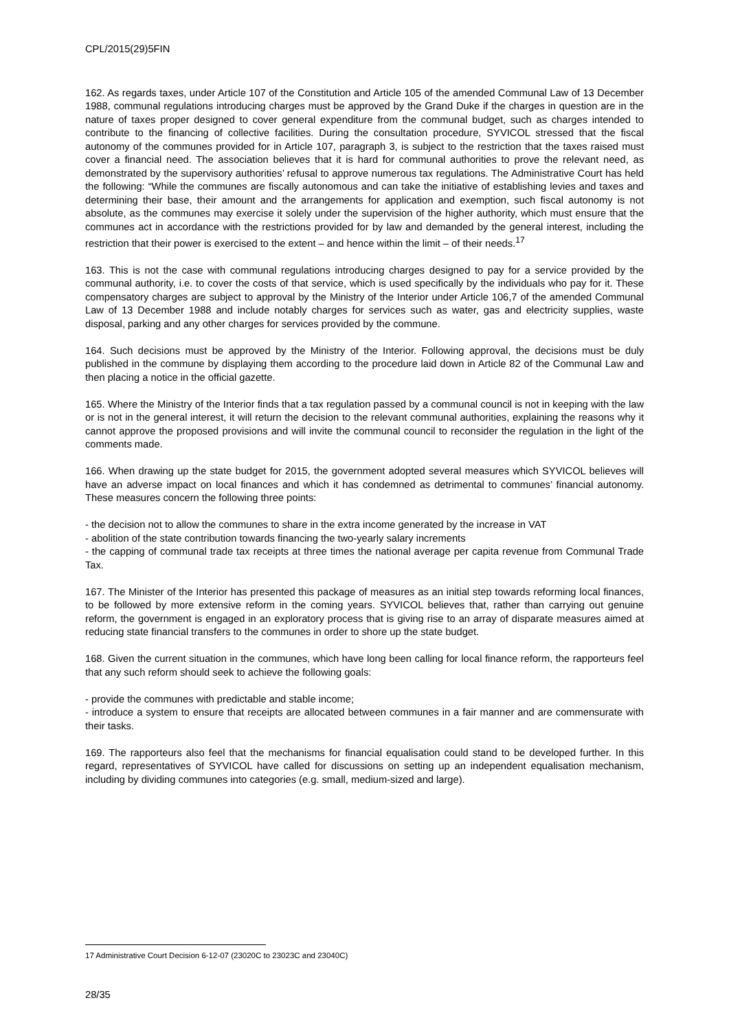CPL/2015(29)5FIN
162. As regards taxes, under Article 107 of the Constitution and Article 105 of the amended Communal Law of 13 December 1988, communal regulations introducing charges must be approved by the Grand Duke if the charges in question are in the nature of taxes proper designed to cover general expenditure from the communal budget, such as charges intended to contribute to the financing of collective facilities. During the consultation procedure, SYVICOL stressed that the fiscal autonomy of the communes provided for in Article 107, paragraph 3, is subject to the restriction that the taxes raised must cover a financial need. The association believes that it is hard for communal authorities to prove the relevant need, as demonstrated by the supervisory authorities’ refusal to approve numerous tax regulations. The Administrative Court has held the following: “While the communes are fiscally autonomous and can take the initiative of establishing levies and taxes and determining their base, their amount and the arrangements for application and exemption, such fiscal autonomy is not absolute, as the communes may exercise it solely under the supervision of the higher authority, which must ensure that the communes act in accordance with the restrictions provided for by law and demanded by the general interest, including the restriction that their power is exercised to the extent – and hence within the limit – of their needs.<sup>17</sup>
163. This is not the case with communal regulations introducing charges designed to pay for a service provided by the communal authority, i.e. to cover the costs of that service, which is used specifically by the individuals who pay for it. These compensatory charges are subject to approval by the Ministry of the Interior under Article 106,7 of the amended Communal Law of 13 December 1988 and include notably charges for services such as water, gas and electricity supplies, waste disposal, parking and any other charges for services provided by the commune.
164. Such decisions must be approved by the Ministry of the Interior. Following approval, the decisions must be duly published in the commune by displaying them according to the procedure laid down in Article 82 of the Communal Law and then placing a notice in the official gazette.
165. Where the Ministry of the Interior finds that a tax regulation passed by a communal council is not in keeping with the law or is not in the general interest, it will return the decision to the relevant communal authorities, explaining the reasons why it cannot approve the proposed provisions and will invite the communal council to reconsider the regulation in the light of the comments made.
166. When drawing up the state budget for 2015, the government adopted several measures which SYVICOL believes will have an adverse impact on local finances and which it has condemned as detrimental to communes’ financial autonomy. These measures concern the following three points:
- the decision not to allow the communes to share in the extra income generated by the increase in VAT
- abolition of the state contribution towards financing the two-yearly salary increments
- the capping of communal trade tax receipts at three times the national average per capita revenue from Communal Trade Tax.
167. The Minister of the Interior has presented this package of measures as an initial step towards reforming local finances, to be followed by more extensive reform in the coming years. SYVICOL believes that, rather than carrying out genuine reform, the government is engaged in an exploratory process that is giving rise to an array of disparate measures aimed at reducing state financial transfers to the communes in order to shore up the state budget.
168. Given the current situation in the communes, which have long been calling for local finance reform, the rapporteurs feel that any such reform should seek to achieve the following goals:
- provide the communes with predictable and stable income;
- introduce a system to ensure that receipts are allocated between communes in a fair manner and are commensurate with their tasks.
169. The rapporteurs also feel that the mechanisms for financial equalisation could stand to be developed further. In this regard, representatives of SYVICOL have called for discussions on setting up an independent equalisation mechanism, including by dividing communes into categories (e.g. small, medium-sized and large).
17 Administrative Court Decision 6-12-07 (23020C to 23023C and 23040C)
28/35